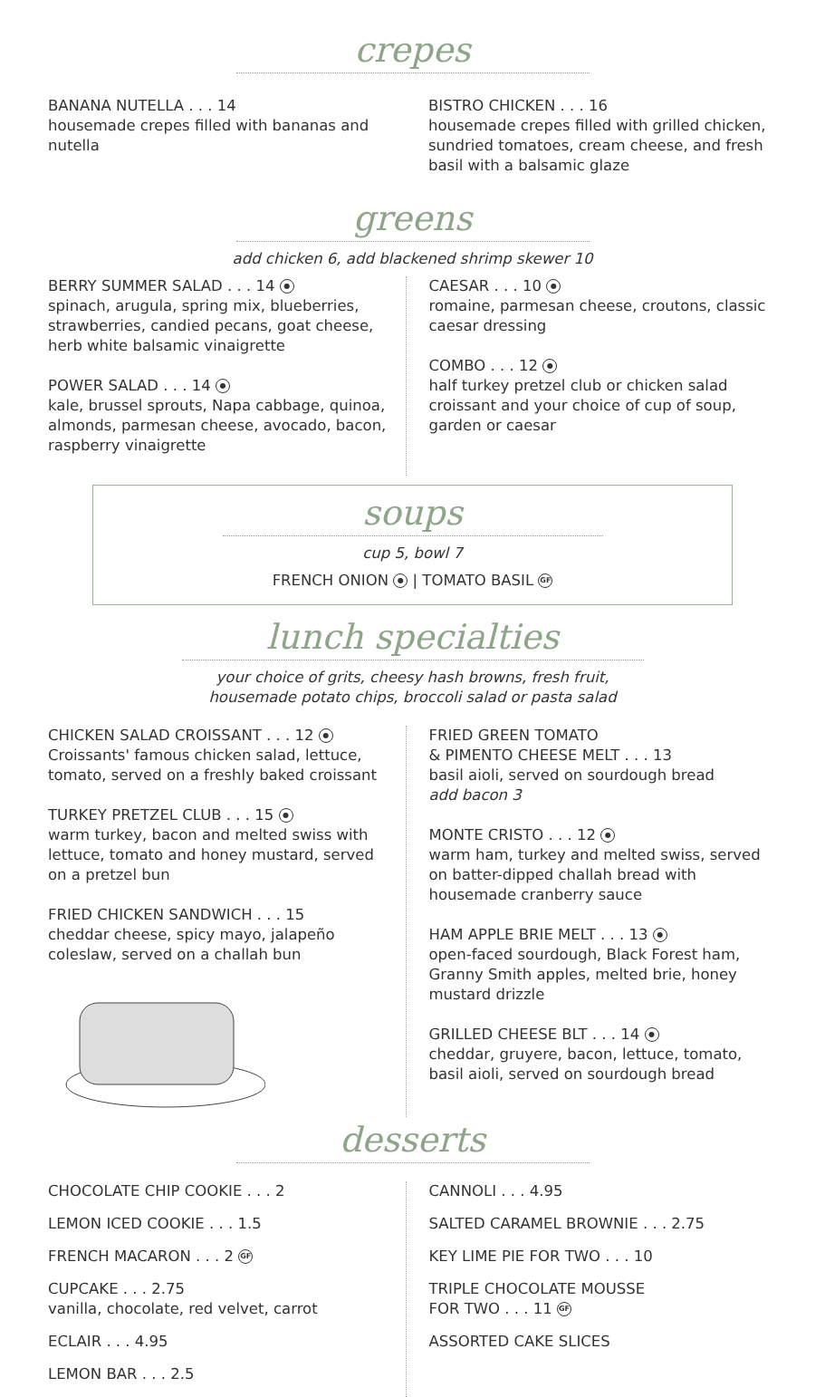crepes
BANANA NUTELLA . . . 14
housemade crepes filled with bananas and nutella
BISTRO CHICKEN . . . 16
housemade crepes filled with grilled chicken, sundried tomatoes, cream cheese, and fresh basil with a balsamic glaze
greens
add chicken 6, add blackened shrimp skewer 10
BERRY SUMMER SALAD . . . 14 ●
spinach, arugula, spring mix, blueberries, strawberries, candied pecans, goat cheese, herb white balsamic vinaigrette
POWER SALAD . . . 14 ●
kale, brussel sprouts, Napa cabbage, quinoa, almonds, parmesan cheese, avocado, bacon, raspberry vinaigrette
CAESAR . . . 10 ●
romaine, parmesan cheese, croutons, classic caesar dressing
COMBO . . . 12 ●
half turkey pretzel club or chicken salad croissant and your choice of cup of soup, garden or caesar
soups
cup 5, bowl 7
FRENCH ONION ● | TOMATO BASIL GF
lunch specialties
your choice of grits, cheesy hash browns, fresh fruit,
housemade potato chips, broccoli salad or pasta salad
CHICKEN SALAD CROISSANT . . . 12 ●
Croissants' famous chicken salad, lettuce, tomato, served on a freshly baked croissant
TURKEY PRETZEL CLUB . . . 15 ●
warm turkey, bacon and melted swiss with lettuce, tomato and honey mustard, served on a pretzel bun
FRIED CHICKEN SANDWICH . . . 15
cheddar cheese, spicy mayo, jalapeño coleslaw, served on a challah bun
FRIED GREEN TOMATO
& PIMENTO CHEESE MELT . . . 13
basil aioli, served on sourdough bread
add bacon 3
MONTE CRISTO . . . 12 ●
warm ham, turkey and melted swiss, served on batter-dipped challah bread with housemade cranberry sauce
HAM APPLE BRIE MELT . . . 13 ●
open-faced sourdough, Black Forest ham, Granny Smith apples, melted brie, honey mustard drizzle
GRILLED CHEESE BLT . . . 14 ●
cheddar, gruyere, bacon, lettuce, tomato, basil aioli, served on sourdough bread
desserts
CHOCOLATE CHIP COOKIE . . . 2
LEMON ICED COOKIE . . . 1.5
FRENCH MACARON . . . 2 GF
CUPCAKE . . . 2.75
vanilla, chocolate, red velvet, carrot
ECLAIR . . . 4.95
LEMON BAR . . . 2.5
CANNOLI . . . 4.95
SALTED CARAMEL BROWNIE . . . 2.75
KEY LIME PIE FOR TWO . . . 10
TRIPLE CHOCOLATE MOUSSE
FOR TWO . . . 11 GF
ASSORTED CAKE SLICES